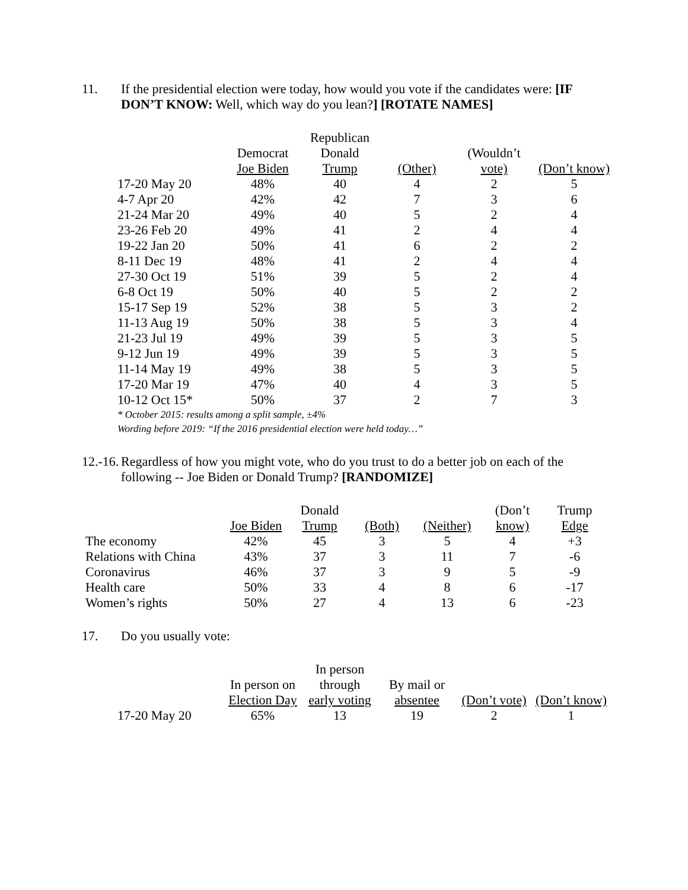11. If the presidential election were today, how would you vote if the candidates were: [IF DON’T KNOW: Well, which way do you lean?] [ROTATE NAMES]
| | | Republican | | | |
| --- | --- | --- | --- | --- | --- |
| | Democrat | Donald | | (Wouldn’t | |
| | Joe Biden | Trump | (Other) | vote) | (Don’t know) |
| 17-20 May 20 | 48% | 40 | 4 | 2 | 5 |
| 4-7 Apr 20 | 42% | 42 | 7 | 3 | 6 |
| 21-24 Mar 20 | 49% | 40 | 5 | 2 | 4 |
| 23-26 Feb 20 | 49% | 41 | 2 | 4 | 4 |
| 19-22 Jan 20 | 50% | 41 | 6 | 2 | 2 |
| 8-11 Dec 19 | 48% | 41 | 2 | 4 | 4 |
| 27-30 Oct 19 | 51% | 39 | 5 | 2 | 4 |
| 6-8 Oct 19 | 50% | 40 | 5 | 2 | 2 |
| 15-17 Sep 19 | 52% | 38 | 5 | 3 | 2 |
| 11-13 Aug 19 | 50% | 38 | 5 | 3 | 4 |
| 21-23 Jul 19 | 49% | 39 | 5 | 3 | 5 |
| 9-12 Jun 19 | 49% | 39 | 5 | 3 | 5 |
| 11-14 May 19 | 49% | 38 | 5 | 3 | 5 |
| 17-20 Mar 19 | 47% | 40 | 4 | 3 | 5 |
| 10-12 Oct 15* | 50% | 37 | 2 | 7 | 3 |
* October 2015: results among a split sample, ±4%
Wording before 2019: “If the 2016 presidential election were held today…”
12.-16.
Regardless of how you might vote, who do you trust to do a better job on each of the following -- Joe Biden or Donald Trump? [RANDOMIZE]
| | | Donald | | | (Don’t | Trump |
| --- | --- | --- | --- | --- | --- | --- |
| | Joe Biden | Trump | (Both) | (Neither) | know) | Edge |
| The economy | 42% | 45 | 3 | 5 | 4 | +3 |
| Relations with China | 43% | 37 | 3 | 11 | 7 | -6 |
| Coronavirus | 46% | 37 | 3 | 9 | 5 | -9 |
| Health care | 50% | 33 | 4 | 8 | 6 | -17 |
| Women’s rights | 50% | 27 | 4 | 13 | 6 | -23 |
17. Do you usually vote:
| | | In person | | | |
| --- | --- | --- | --- | --- | --- |
| | In person on | through | By mail or | | |
| | Election Day | early voting | absentee | (Don’t vote) | (Don’t know) |
| 17-20 May 20 | 65% | 13 | 19 | 2 | 1 |